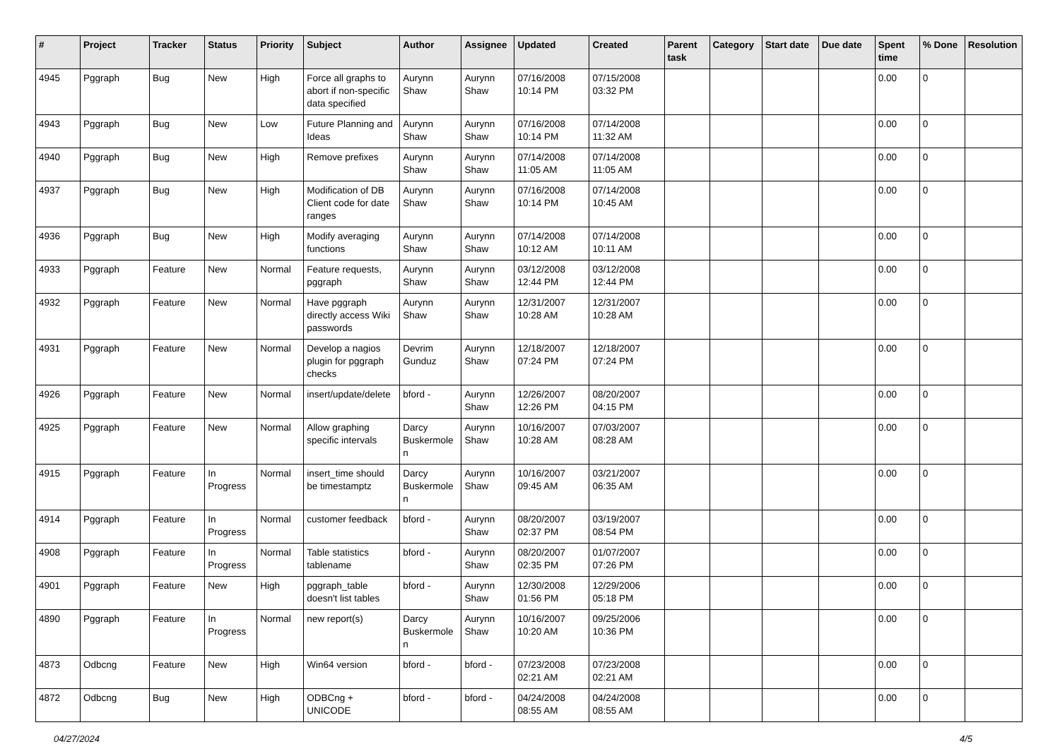| # | Project | Tracker | Status | Priority | Subject | Author | Assignee | Updated | Created | Parent task | Category | Start date | Due date | Spent time | % Done | Resolution |
| --- | --- | --- | --- | --- | --- | --- | --- | --- | --- | --- | --- | --- | --- | --- | --- | --- |
| 4945 | Pggraph | Bug | New | High | Force all graphs to abort if non-specific data specified | Aurynn Shaw | Aurynn Shaw | 07/16/2008 10:14 PM | 07/15/2008 03:32 PM | | | | | 0.00 | 0 | |
| 4943 | Pggraph | Bug | New | Low | Future Planning and Ideas | Aurynn Shaw | Aurynn Shaw | 07/16/2008 10:14 PM | 07/14/2008 11:32 AM | | | | | 0.00 | 0 | |
| 4940 | Pggraph | Bug | New | High | Remove prefixes | Aurynn Shaw | Aurynn Shaw | 07/14/2008 11:05 AM | 07/14/2008 11:05 AM | | | | | 0.00 | 0 | |
| 4937 | Pggraph | Bug | New | High | Modification of DB Client code for date ranges | Aurynn Shaw | Aurynn Shaw | 07/16/2008 10:14 PM | 07/14/2008 10:45 AM | | | | | 0.00 | 0 | |
| 4936 | Pggraph | Bug | New | High | Modify averaging functions | Aurynn Shaw | Aurynn Shaw | 07/14/2008 10:12 AM | 07/14/2008 10:11 AM | | | | | 0.00 | 0 | |
| 4933 | Pggraph | Feature | New | Normal | Feature requests, pggraph | Aurynn Shaw | Aurynn Shaw | 03/12/2008 12:44 PM | 03/12/2008 12:44 PM | | | | | 0.00 | 0 | |
| 4932 | Pggraph | Feature | New | Normal | Have pggraph directly access Wiki passwords | Aurynn Shaw | Aurynn Shaw | 12/31/2007 10:28 AM | 12/31/2007 10:28 AM | | | | | 0.00 | 0 | |
| 4931 | Pggraph | Feature | New | Normal | Develop a nagios plugin for pggraph checks | Devrim Gunduz | Aurynn Shaw | 12/18/2007 07:24 PM | 12/18/2007 07:24 PM | | | | | 0.00 | 0 | |
| 4926 | Pggraph | Feature | New | Normal | insert/update/delete | bford - | Aurynn Shaw | 12/26/2007 12:26 PM | 08/20/2007 04:15 PM | | | | | 0.00 | 0 | |
| 4925 | Pggraph | Feature | New | Normal | Allow graphing specific intervals | Darcy Buskermolen | Aurynn Shaw | 10/16/2007 10:28 AM | 07/03/2007 08:28 AM | | | | | 0.00 | 0 | |
| 4915 | Pggraph | Feature | In Progress | Normal | insert_time should be timestamptz | Darcy Buskermolen | Aurynn Shaw | 10/16/2007 09:45 AM | 03/21/2007 06:35 AM | | | | | 0.00 | 0 | |
| 4914 | Pggraph | Feature | In Progress | Normal | customer feedback | bford - | Aurynn Shaw | 08/20/2007 02:37 PM | 03/19/2007 08:54 PM | | | | | 0.00 | 0 | |
| 4908 | Pggraph | Feature | In Progress | Normal | Table statistics tablename | bford - | Aurynn Shaw | 08/20/2007 02:35 PM | 01/07/2007 07:26 PM | | | | | 0.00 | 0 | |
| 4901 | Pggraph | Feature | New | High | pggraph_table doesn't list tables | bford - | Aurynn Shaw | 12/30/2008 01:56 PM | 12/29/2006 05:18 PM | | | | | 0.00 | 0 | |
| 4890 | Pggraph | Feature | In Progress | Normal | new report(s) | Darcy Buskermolen | Aurynn Shaw | 10/16/2007 10:20 AM | 09/25/2006 10:36 PM | | | | | 0.00 | 0 | |
| 4873 | Odbcng | Feature | New | High | Win64 version | bford - | bford - | 07/23/2008 02:21 AM | 07/23/2008 02:21 AM | | | | | 0.00 | 0 | |
| 4872 | Odbcng | Bug | New | High | ODBCng + UNICODE | bford - | bford - | 04/24/2008 08:55 AM | 04/24/2008 08:55 AM | | | | | 0.00 | 0 | |
04/27/2024 4/5